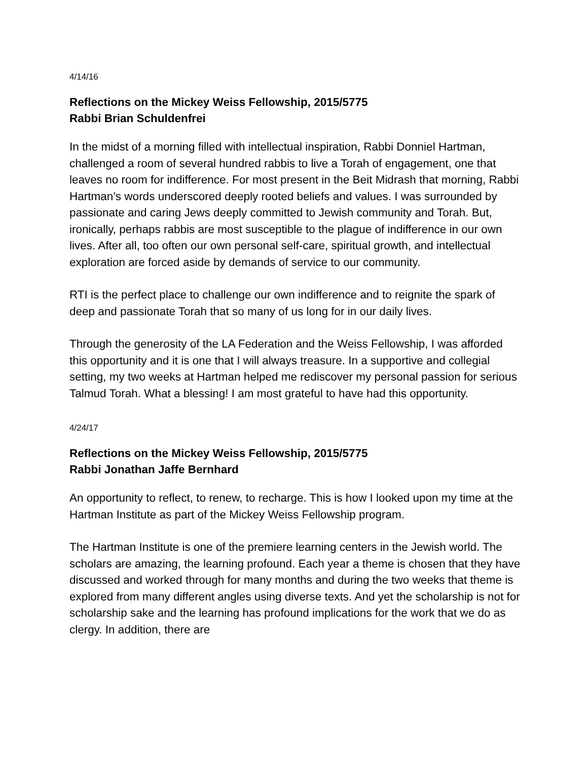4/14/16
Reflections on the Mickey Weiss Fellowship, 2015/5775
Rabbi Brian Schuldenfrei
In the midst of a morning filled with intellectual inspiration, Rabbi Donniel Hartman, challenged a room of several hundred rabbis to live a Torah of engagement, one that leaves no room for indifference. For most present in the Beit Midrash that morning, Rabbi Hartman’s words underscored deeply rooted beliefs and values. I was surrounded by passionate and caring Jews deeply committed to Jewish community and Torah. But, ironically, perhaps rabbis are most susceptible to the plague of indifference in our own lives. After all, too often our own personal self-care, spiritual growth, and intellectual exploration are forced aside by demands of service to our community.
RTI is the perfect place to challenge our own indifference and to reignite the spark of deep and passionate Torah that so many of us long for in our daily lives.
Through the generosity of the LA Federation and the Weiss Fellowship, I was afforded this opportunity and it is one that I will always treasure. In a supportive and collegial setting, my two weeks at Hartman helped me rediscover my personal passion for serious Talmud Torah. What a blessing! I am most grateful to have had this opportunity.
4/24/17
Reflections on the Mickey Weiss Fellowship, 2015/5775
Rabbi Jonathan Jaffe Bernhard
An opportunity to reflect, to renew, to recharge. This is how I looked upon my time at the Hartman Institute as part of the Mickey Weiss Fellowship program.
The Hartman Institute is one of the premiere learning centers in the Jewish world. The scholars are amazing, the learning profound. Each year a theme is chosen that they have discussed and worked through for many months and during the two weeks that theme is explored from many different angles using diverse texts. And yet the scholarship is not for scholarship sake and the learning has profound implications for the work that we do as clergy. In addition, there are